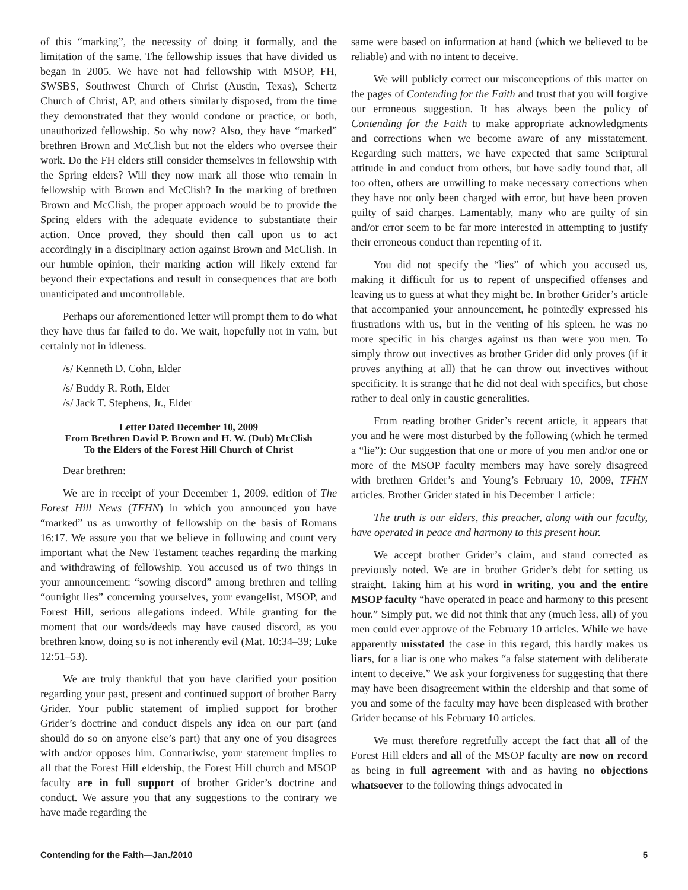of this “marking”, the necessity of doing it formally, and the limitation of the same. The fellowship issues that have divided us began in 2005. We have not had fellowship with MSOP, FH, SWSBS, Southwest Church of Christ (Austin, Texas), Schertz Church of Christ, AP, and others similarly disposed, from the time they demonstrated that they would condone or practice, or both, unauthorized fellowship. So why now? Also, they have “marked” brethren Brown and McClish but not the elders who oversee their work. Do the FH elders still consider themselves in fellowship with the Spring elders? Will they now mark all those who remain in fellowship with Brown and McClish? In the marking of brethren Brown and McClish, the proper approach would be to provide the Spring elders with the adequate evidence to substantiate their action. Once proved, they should then call upon us to act accordingly in a disciplinary action against Brown and McClish. In our humble opinion, their marking action will likely extend far beyond their expectations and result in consequences that are both unanticipated and uncontrollable.
Perhaps our aforementioned letter will prompt them to do what they have thus far failed to do. We wait, hopefully not in vain, but certainly not in idleness.
/s/ Kenneth D. Cohn, Elder
/s/ Buddy R. Roth, Elder
/s/ Jack T. Stephens, Jr., Elder
Letter Dated December 10, 2009
From Brethren David P. Brown and H. W. (Dub) McClish
To the Elders of the Forest Hill Church of Christ
Dear brethren:
We are in receipt of your December 1, 2009, edition of The Forest Hill News (TFHN) in which you announced you have “marked” us as unworthy of fellowship on the basis of Romans 16:17. We assure you that we believe in following and count very important what the New Testament teaches regarding the marking and withdrawing of fellowship. You accused us of two things in your announcement: “sowing discord” among brethren and telling “outright lies” concerning yourselves, your evangelist, MSOP, and Forest Hill, serious allegations indeed. While granting for the moment that our words/deeds may have caused discord, as you brethren know, doing so is not inherently evil (Mat. 10:34–39; Luke 12:51–53).
We are truly thankful that you have clarified your position regarding your past, present and continued support of brother Barry Grider. Your public statement of implied support for brother Grider’s doctrine and conduct dispels any idea on our part (and should do so on anyone else’s part) that any one of you disagrees with and/or opposes him. Contrariwise, your statement implies to all that the Forest Hill eldership, the Forest Hill church and MSOP faculty are in full support of brother Grider’s doctrine and conduct. We assure you that any suggestions to the contrary we have made regarding the
same were based on information at hand (which we believed to be reliable) and with no intent to deceive.
We will publicly correct our misconceptions of this matter on the pages of Contending for the Faith and trust that you will forgive our erroneous suggestion. It has always been the policy of Contending for the Faith to make appropriate acknowledgments and corrections when we become aware of any misstatement. Regarding such matters, we have expected that same Scriptural attitude in and conduct from others, but have sadly found that, all too often, others are unwilling to make necessary corrections when they have not only been charged with error, but have been proven guilty of said charges. Lamentably, many who are guilty of sin and/or error seem to be far more interested in attempting to justify their erroneous conduct than repenting of it.
You did not specify the “lies” of which you accused us, making it difficult for us to repent of unspecified offenses and leaving us to guess at what they might be. In brother Grider’s article that accompanied your announcement, he pointedly expressed his frustrations with us, but in the venting of his spleen, he was no more specific in his charges against us than were you men. To simply throw out invectives as brother Grider did only proves (if it proves anything at all) that he can throw out invectives without specificity. It is strange that he did not deal with specifics, but chose rather to deal only in caustic generalities.
From reading brother Grider’s recent article, it appears that you and he were most disturbed by the following (which he termed a “lie”): Our suggestion that one or more of you men and/or one or more of the MSOP faculty members may have sorely disagreed with brethren Grider’s and Young’s February 10, 2009, TFHN articles. Brother Grider stated in his December 1 article:
The truth is our elders, this preacher, along with our faculty, have operated in peace and harmony to this present hour.
We accept brother Grider’s claim, and stand corrected as previously noted. We are in brother Grider’s debt for setting us straight. Taking him at his word in writing, you and the entire MSOP faculty “have operated in peace and harmony to this present hour.” Simply put, we did not think that any (much less, all) of you men could ever approve of the February 10 articles. While we have apparently misstated the case in this regard, this hardly makes us liars, for a liar is one who makes “a false statement with deliberate intent to deceive.” We ask your forgiveness for suggesting that there may have been disagreement within the eldership and that some of you and some of the faculty may have been displeased with brother Grider because of his February 10 articles.
We must therefore regretfully accept the fact that all of the Forest Hill elders and all of the MSOP faculty are now on record as being in full agreement with and as having no objections whatsoever to the following things advocated in
Contending for the Faith—Jan./2010 5